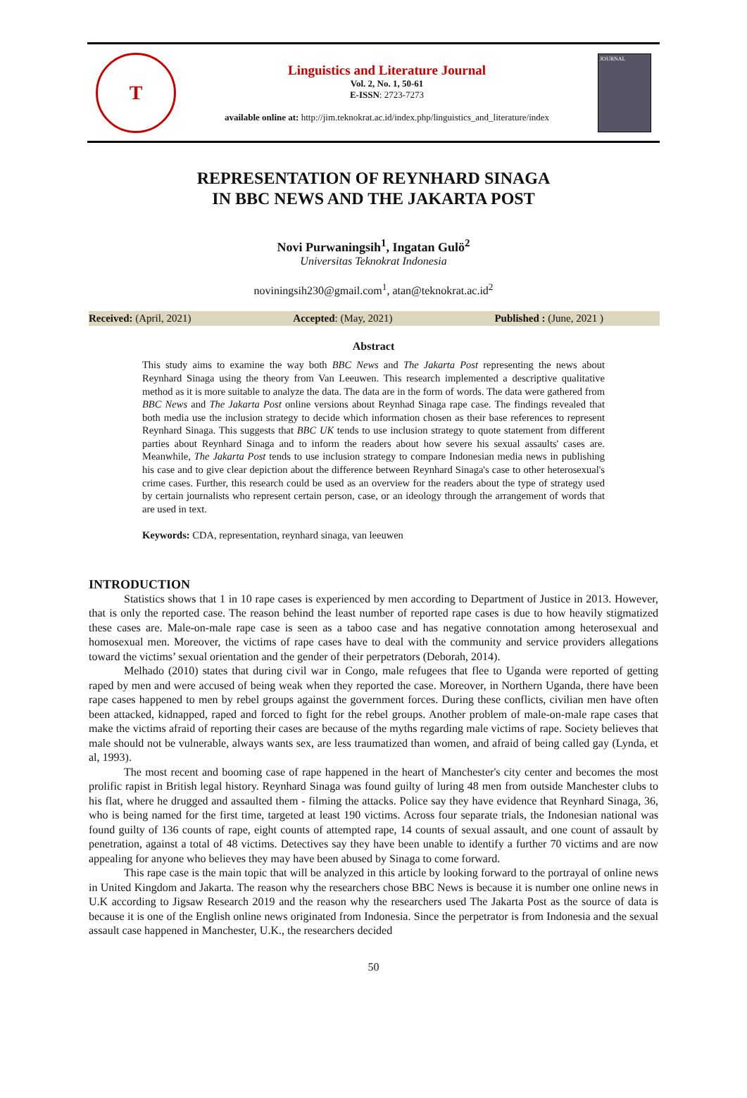T
Linguistics and Literature Journal
Vol. 2, No. 1, 50-61
E-ISSN: 2723-7273
available online at: http://jim.teknokrat.ac.id/index.php/linguistics_and_literature/index
JOURNAL
REPRESENTATION OF REYNHARD SINAGA
IN BBC NEWS AND THE JAKARTA POST
Novi Purwaningsih<sup>1</sup>, Ingatan Gulö<sup>2</sup>
Universitas Teknokrat Indonesia
noviningsih230@gmail.com<sup>1</sup>, atan@teknokrat.ac.id<sup>2</sup>
Received: (April, 2021) Accepted: (May, 2021) Published : (June, 2021 )
Abstract
This study aims to examine the way both BBC News and The Jakarta Post representing the news about Reynhard Sinaga using the theory from Van Leeuwen. This research implemented a descriptive qualitative method as it is more suitable to analyze the data. The data are in the form of words. The data were gathered from BBC News and The Jakarta Post online versions about Reynhad Sinaga rape case. The findings revealed that both media use the inclusion strategy to decide which information chosen as their base references to represent Reynhard Sinaga. This suggests that BBC UK tends to use inclusion strategy to quote statement from different parties about Reynhard Sinaga and to inform the readers about how severe his sexual assaults' cases are. Meanwhile, The Jakarta Post tends to use inclusion strategy to compare Indonesian media news in publishing his case and to give clear depiction about the difference between Reynhard Sinaga's case to other heterosexual's crime cases. Further, this research could be used as an overview for the readers about the type of strategy used by certain journalists who represent certain person, case, or an ideology through the arrangement of words that are used in text.
Keywords: CDA, representation, reynhard sinaga, van leeuwen
INTRODUCTION
Statistics shows that 1 in 10 rape cases is experienced by men according to Department of Justice in 2013. However, that is only the reported case. The reason behind the least number of reported rape cases is due to how heavily stigmatized these cases are. Male-on-male rape case is seen as a taboo case and has negative connotation among heterosexual and homosexual men. Moreover, the victims of rape cases have to deal with the community and service providers allegations toward the victims’ sexual orientation and the gender of their perpetrators (Deborah, 2014).
Melhado (2010) states that during civil war in Congo, male refugees that flee to Uganda were reported of getting raped by men and were accused of being weak when they reported the case. Moreover, in Northern Uganda, there have been rape cases happened to men by rebel groups against the government forces. During these conflicts, civilian men have often been attacked, kidnapped, raped and forced to fight for the rebel groups. Another problem of male-on-male rape cases that make the victims afraid of reporting their cases are because of the myths regarding male victims of rape. Society believes that male should not be vulnerable, always wants sex, are less traumatized than women, and afraid of being called gay (Lynda, et al, 1993).
The most recent and booming case of rape happened in the heart of Manchester's city center and becomes the most prolific rapist in British legal history. Reynhard Sinaga was found guilty of luring 48 men from outside Manchester clubs to his flat, where he drugged and assaulted them - filming the attacks. Police say they have evidence that Reynhard Sinaga, 36, who is being named for the first time, targeted at least 190 victims. Across four separate trials, the Indonesian national was found guilty of 136 counts of rape, eight counts of attempted rape, 14 counts of sexual assault, and one count of assault by penetration, against a total of 48 victims. Detectives say they have been unable to identify a further 70 victims and are now appealing for anyone who believes they may have been abused by Sinaga to come forward.
This rape case is the main topic that will be analyzed in this article by looking forward to the portrayal of online news in United Kingdom and Jakarta. The reason why the researchers chose BBC News is because it is number one online news in U.K according to Jigsaw Research 2019 and the reason why the researchers used The Jakarta Post as the source of data is because it is one of the English online news originated from Indonesia. Since the perpetrator is from Indonesia and the sexual assault case happened in Manchester, U.K., the researchers decided
50